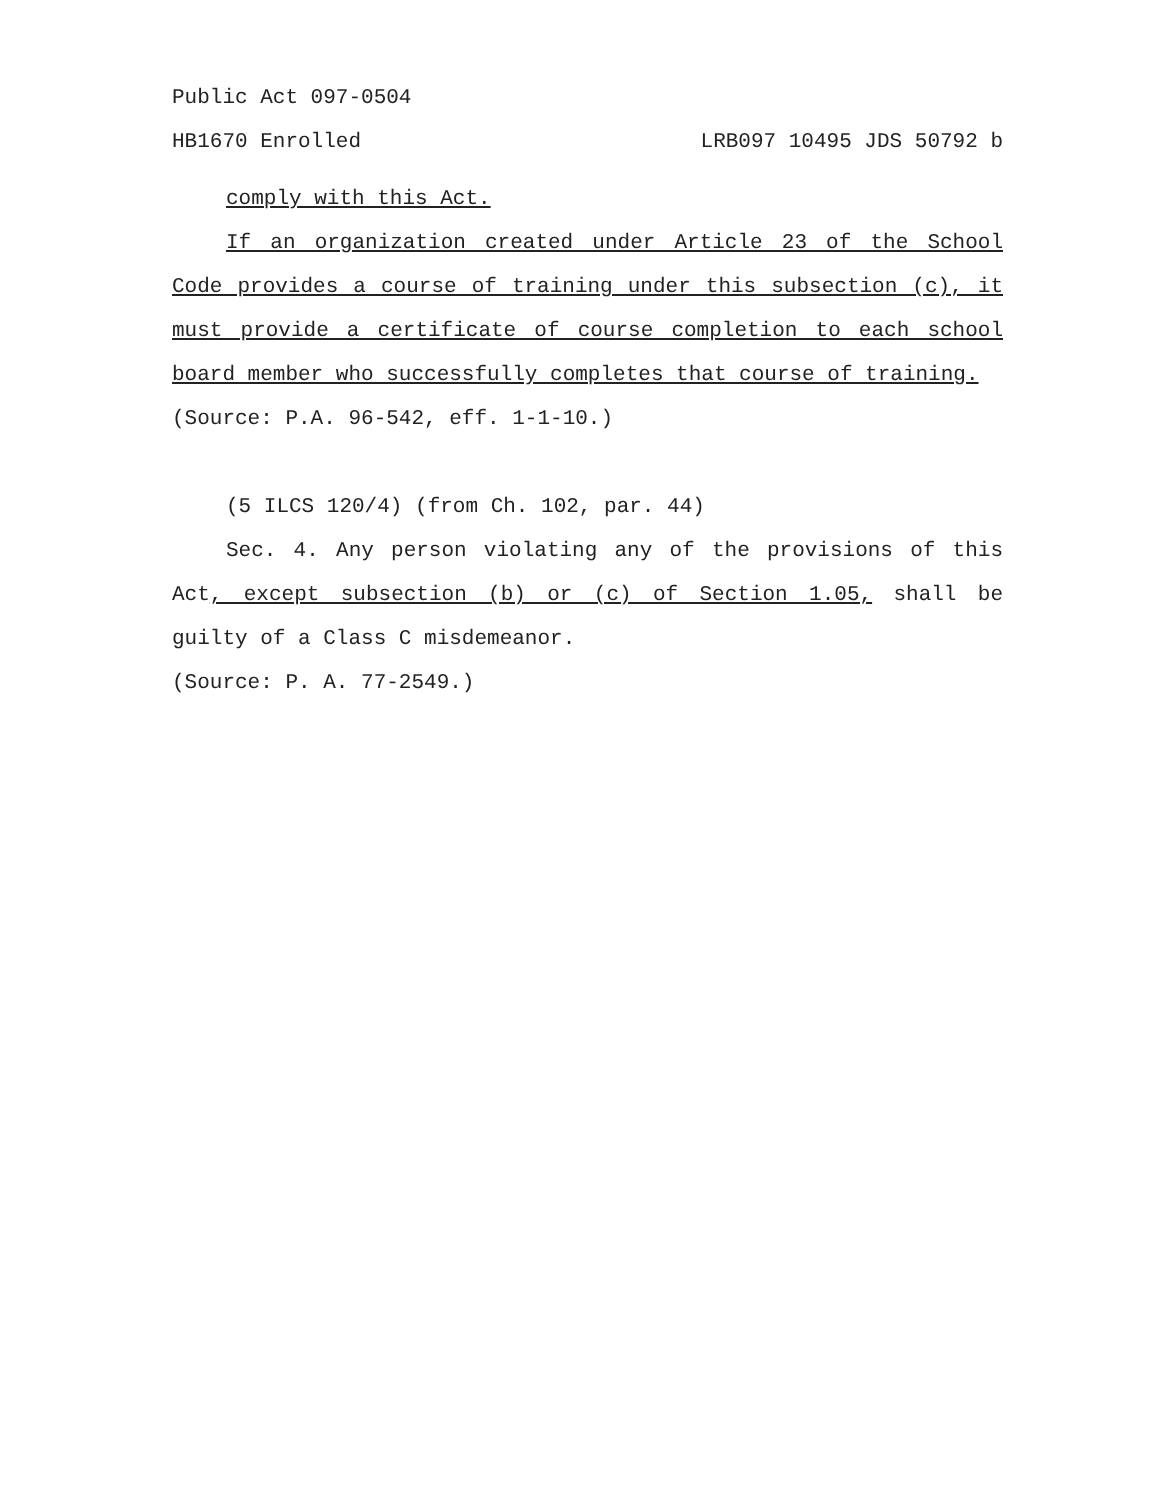Public Act 097-0504
HB1670 Enrolled LRB097 10495 JDS 50792 b
comply with this Act.
If an organization created under Article 23 of the School Code provides a course of training under this subsection (c), it must provide a certificate of course completion to each school board member who successfully completes that course of training.
(Source: P.A. 96-542, eff. 1-1-10.)
(5 ILCS 120/4) (from Ch. 102, par. 44)
Sec. 4. Any person violating any of the provisions of this Act, except subsection (b) or (c) of Section 1.05, shall be guilty of a Class C misdemeanor.
(Source: P. A. 77-2549.)